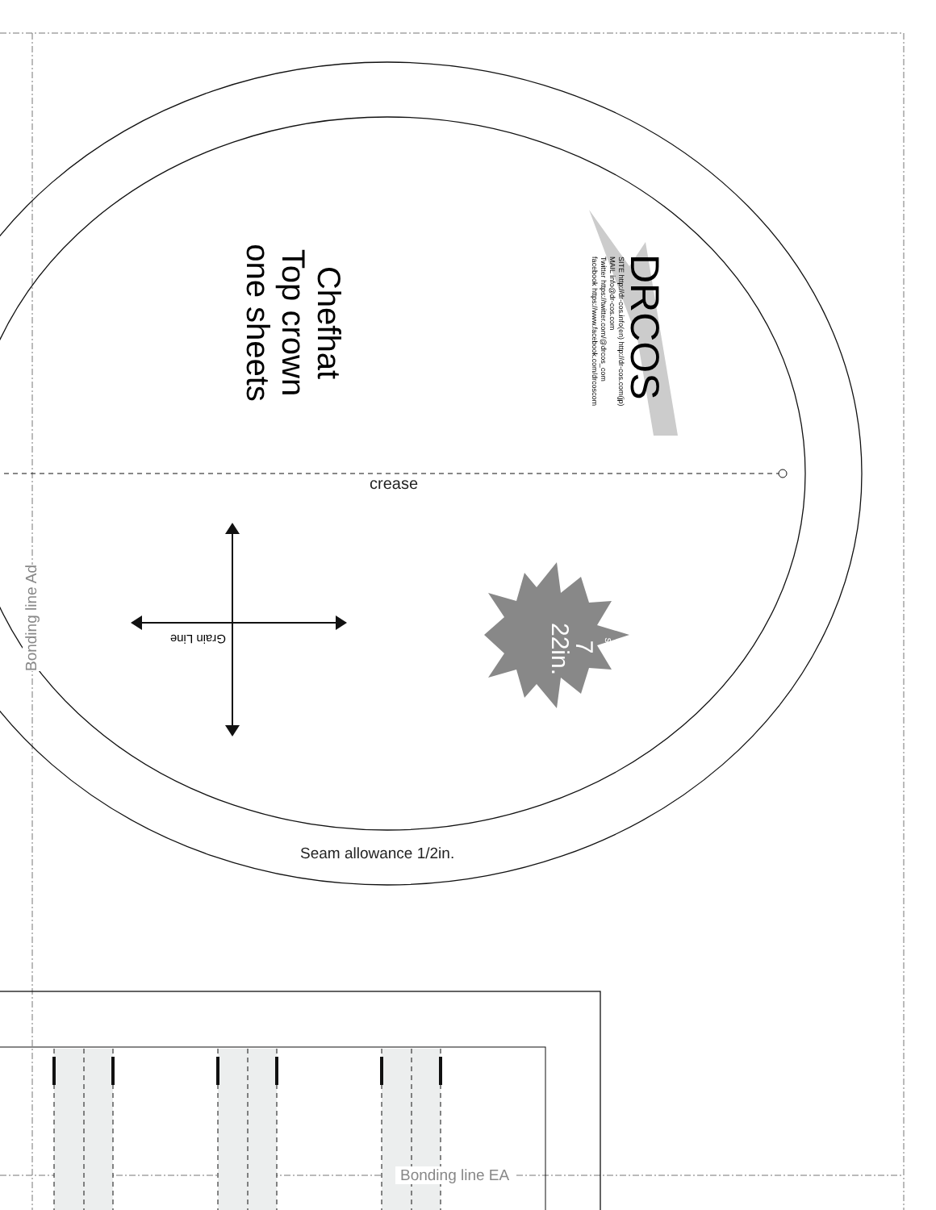Chefhat
Top crown
one sheets
DRCOS
SITE http://dr-cos.info(en) http://dr-cos.com(jp)
MAIL info@dr-cos.com
Twitter https://twitter.com/@drcos_com
facebook https://www.facebook.com/drcoscom
crease
Grain Line
size
7
22in.
Seam allowance 1/2in.
Bonding line Ad
Bonding line EA